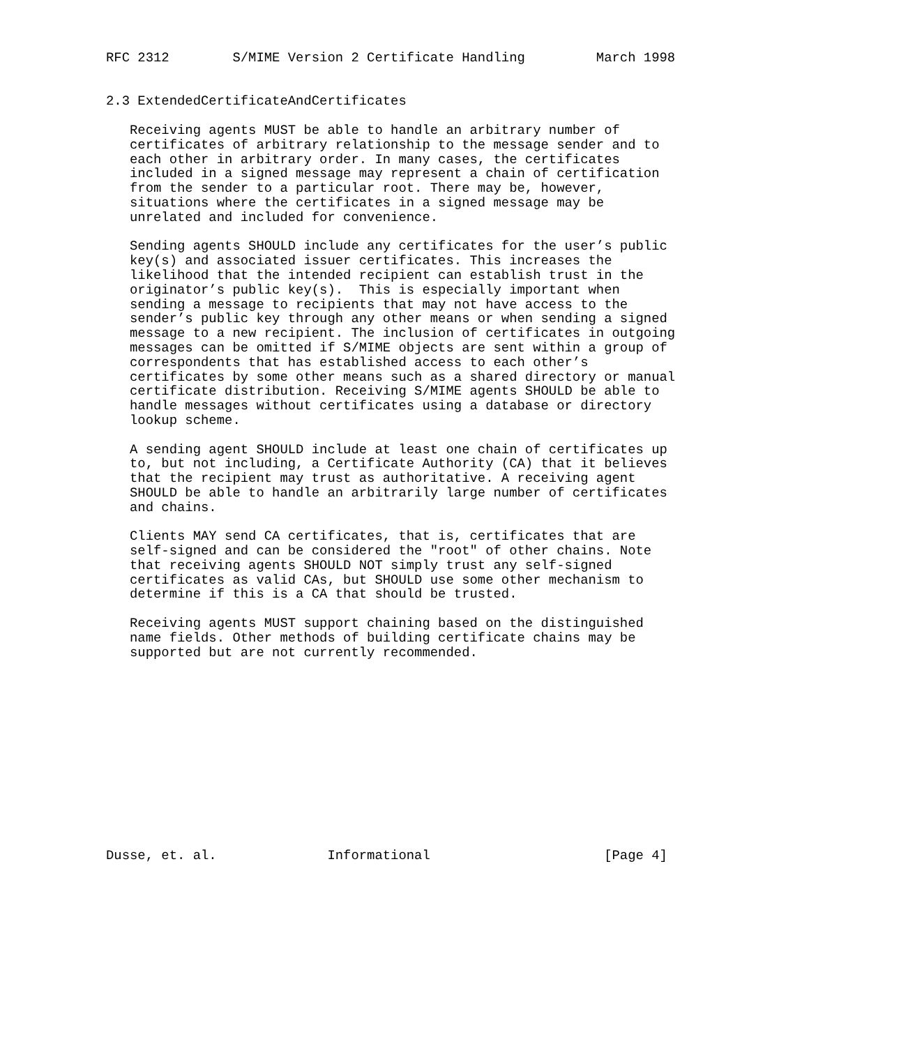RFC 2312        S/MIME Version 2 Certificate Handling         March 1998


2.3 ExtendedCertificateAndCertificates

   Receiving agents MUST be able to handle an arbitrary number of
   certificates of arbitrary relationship to the message sender and to
   each other in arbitrary order. In many cases, the certificates
   included in a signed message may represent a chain of certification
   from the sender to a particular root. There may be, however,
   situations where the certificates in a signed message may be
   unrelated and included for convenience.

   Sending agents SHOULD include any certificates for the user’s public
   key(s) and associated issuer certificates. This increases the
   likelihood that the intended recipient can establish trust in the
   originator’s public key(s).  This is especially important when
   sending a message to recipients that may not have access to the
   sender’s public key through any other means or when sending a signed
   message to a new recipient. The inclusion of certificates in outgoing
   messages can be omitted if S/MIME objects are sent within a group of
   correspondents that has established access to each other’s
   certificates by some other means such as a shared directory or manual
   certificate distribution. Receiving S/MIME agents SHOULD be able to
   handle messages without certificates using a database or directory
   lookup scheme.

   A sending agent SHOULD include at least one chain of certificates up
   to, but not including, a Certificate Authority (CA) that it believes
   that the recipient may trust as authoritative. A receiving agent
   SHOULD be able to handle an arbitrarily large number of certificates
   and chains.

   Clients MAY send CA certificates, that is, certificates that are
   self-signed and can be considered the "root" of other chains. Note
   that receiving agents SHOULD NOT simply trust any self-signed
   certificates as valid CAs, but SHOULD use some other mechanism to
   determine if this is a CA that should be trusted.

   Receiving agents MUST support chaining based on the distinguished
   name fields. Other methods of building certificate chains may be
   supported but are not currently recommended.













Dusse, et. al.              Informational                      [Page 4]